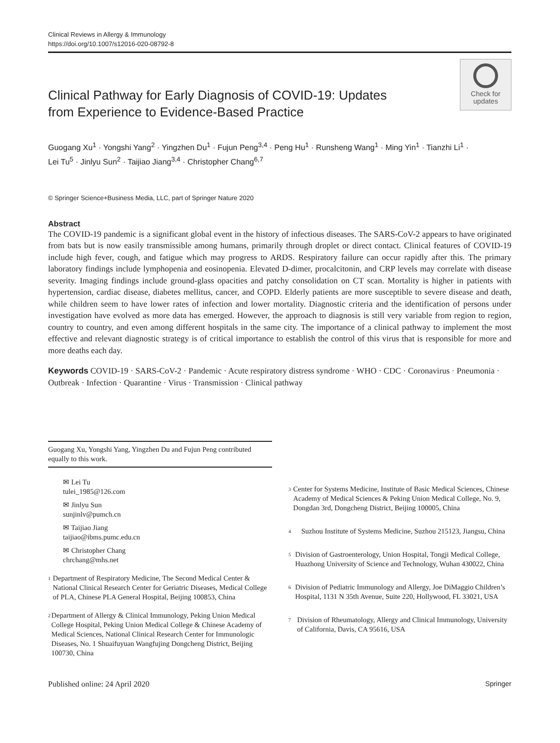Clinical Reviews in Allergy & Immunology
https://doi.org/10.1007/s12016-020-08792-8
Clinical Pathway for Early Diagnosis of COVID-19: Updates
from Experience to Evidence-Based Practice
Check for
updates
Guogang Xu<sup>1</sup> · Yongshi Yang<sup>2</sup> · Yingzhen Du<sup>1</sup> · Fujun Peng<sup>3,4</sup> · Peng Hu<sup>1</sup> · Runsheng Wang<sup>1</sup> · Ming Yin<sup>1</sup> · Tianzhi Li<sup>1</sup> ·
Lei Tu<sup>5</sup> · Jinlyu Sun<sup>2</sup> · Taijiao Jiang<sup>3,4</sup> · Christopher Chang<sup>6,7</sup>
© Springer Science+Business Media, LLC, part of Springer Nature 2020
Abstract
The COVID-19 pandemic is a significant global event in the history of infectious diseases. The SARS-CoV-2 appears to have originated from bats but is now easily transmissible among humans, primarily through droplet or direct contact. Clinical features of COVID-19 include high fever, cough, and fatigue which may progress to ARDS. Respiratory failure can occur rapidly after this. The primary laboratory findings include lymphopenia and eosinopenia. Elevated D-dimer, procalcitonin, and CRP levels may correlate with disease severity. Imaging findings include ground-glass opacities and patchy consolidation on CT scan. Mortality is higher in patients with hypertension, cardiac disease, diabetes mellitus, cancer, and COPD. Elderly patients are more susceptible to severe disease and death, while children seem to have lower rates of infection and lower mortality. Diagnostic criteria and the identification of persons under investigation have evolved as more data has emerged. However, the approach to diagnosis is still very variable from region to region, country to country, and even among different hospitals in the same city. The importance of a clinical pathway to implement the most effective and relevant diagnostic strategy is of critical importance to establish the control of this virus that is responsible for more and more deaths each day.
Keywords COVID-19 · SARS-CoV-2 · Pandemic · Acute respiratory distress syndrome · WHO · CDC · Coronavirus · Pneumonia · Outbreak · Infection · Quarantine · Virus · Transmission · Clinical pathway
Guogang Xu, Yongshi Yang, Yingzhen Du and Fujun Peng contributed equally to this work.
✉ Lei Tu
tulei_1985@126.com
✉ Jinlyu Sun
sunjinlv@pumch.cn
✉ Taijiao Jiang
taijiao@ibms.pumc.edu.cn
✉ Christopher Chang
chrchang@mhs.net
<sup>1</sup>
Department of Respiratory Medicine, The Second Medical Center & National Clinical Research Center for Geriatric Diseases, Medical College of PLA, Chinese PLA General Hospital, Beijing 100853, China
<sup>2</sup>
Department of Allergy & Clinical Immunology, Peking Union Medical College Hospital, Peking Union Medical College & Chinese Academy of Medical Sciences, National Clinical Research Center for Immunologic Diseases, No. 1 Shuaifuyuan Wangfujing Dongcheng District, Beijing 100730, China
<sup>3</sup>
Center for Systems Medicine, Institute of Basic Medical Sciences, Chinese Academy of Medical Sciences & Peking Union Medical College, No. 9, Dongdan 3rd, Dongcheng District, Beijing 100005, China
<sup>4</sup>
Suzhou Institute of Systems Medicine, Suzhou 215123, Jiangsu, China
<sup>5</sup>
Division of Gastroenterology, Union Hospital, Tongji Medical College, Huazhong University of Science and Technology, Wuhan 430022, China
<sup>6</sup>
Division of Pediatric Immunology and Allergy, Joe DiMaggio Children’s Hospital, 1131 N 35th Avenue, Suite 220, Hollywood, FL 33021, USA
<sup>7</sup>
Division of Rheumatology, Allergy and Clinical Immunology, University of California, Davis, CA 95616, USA
Published online: 24 April 2020 Springer